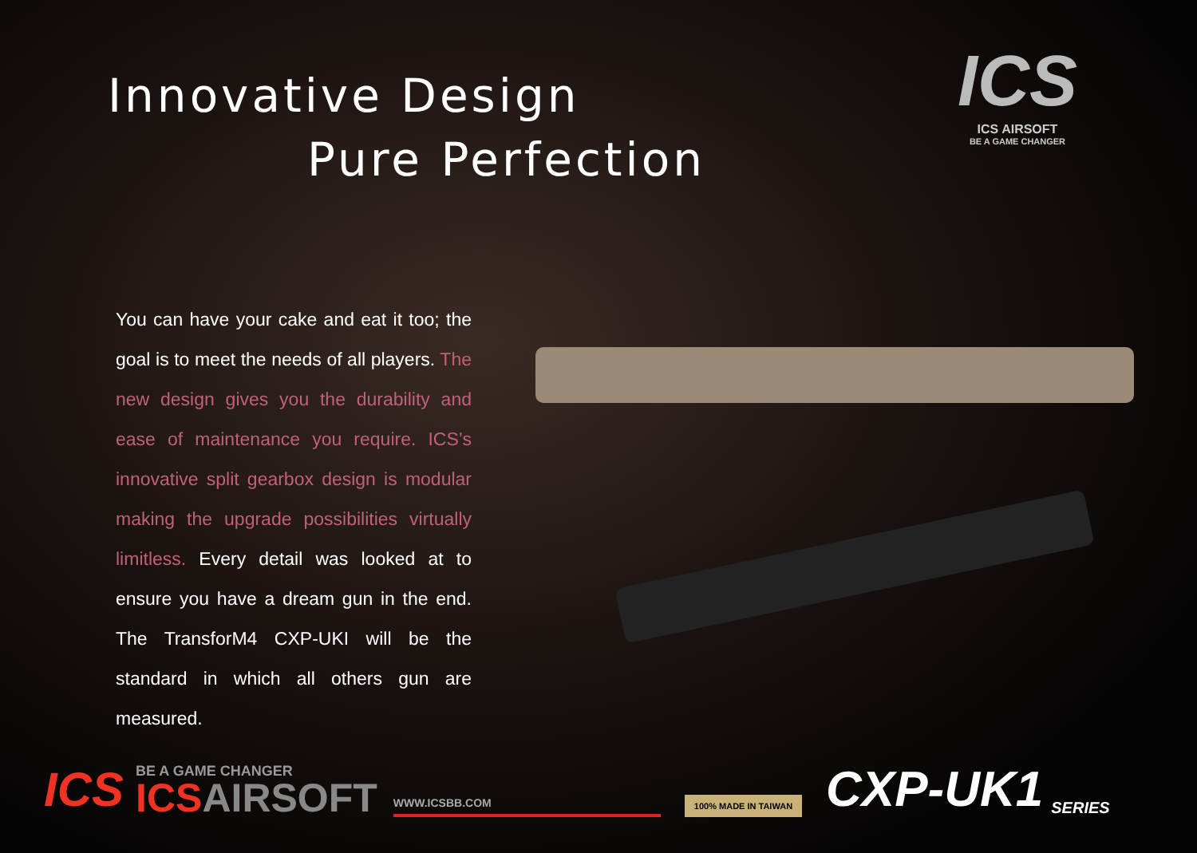Innovative Design
Pure Perfection
ICS
ICS AIRSOFT
BE A GAME CHANGER
You can have your cake and eat it too; the goal is to meet the needs of all players. The new design gives you the durability and ease of maintenance you require. ICS’s innovative split gearbox design is modular making the upgrade possibilities virtually limitless. Every detail was looked at to ensure you have a dream gun in the end. The TransforM4 CXP-UKI will be the standard in which all others gun are measured.
ICS
BE A GAME CHANGER
ICSAIRSOFT
WWW.ICSBB.COM
100% MADE IN TAIWAN
CXP-UK1
SERIES